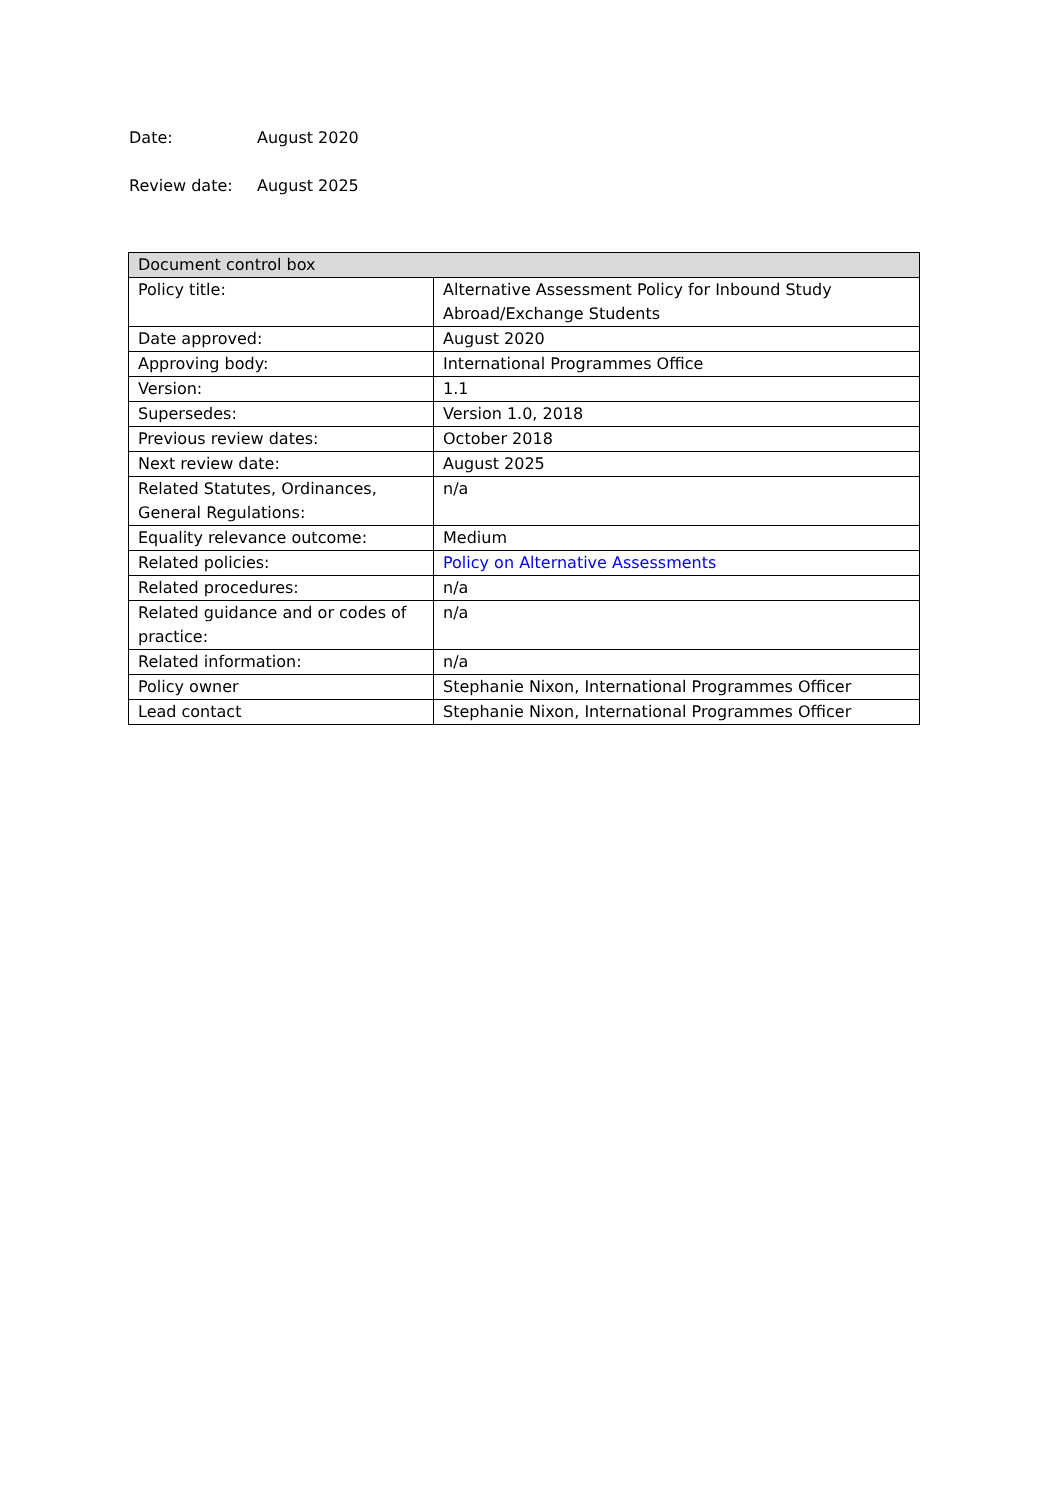Date: August 2020
Review date: August 2025
| Document control box | |
| --- | --- |
| Policy title: | Alternative Assessment Policy for Inbound Study Abroad/Exchange Students |
| Date approved: | August 2020 |
| Approving body: | International Programmes Office |
| Version: | 1.1 |
| Supersedes: | Version 1.0, 2018 |
| Previous review dates: | October 2018 |
| Next review date: | August 2025 |
| Related Statutes, Ordinances, General Regulations: | n/a |
| Equality relevance outcome: | Medium |
| Related policies: | Policy on Alternative Assessments |
| Related procedures: | n/a |
| Related guidance and or codes of practice: | n/a |
| Related information: | n/a |
| Policy owner | Stephanie Nixon, International Programmes Officer |
| Lead contact | Stephanie Nixon, International Programmes Officer |